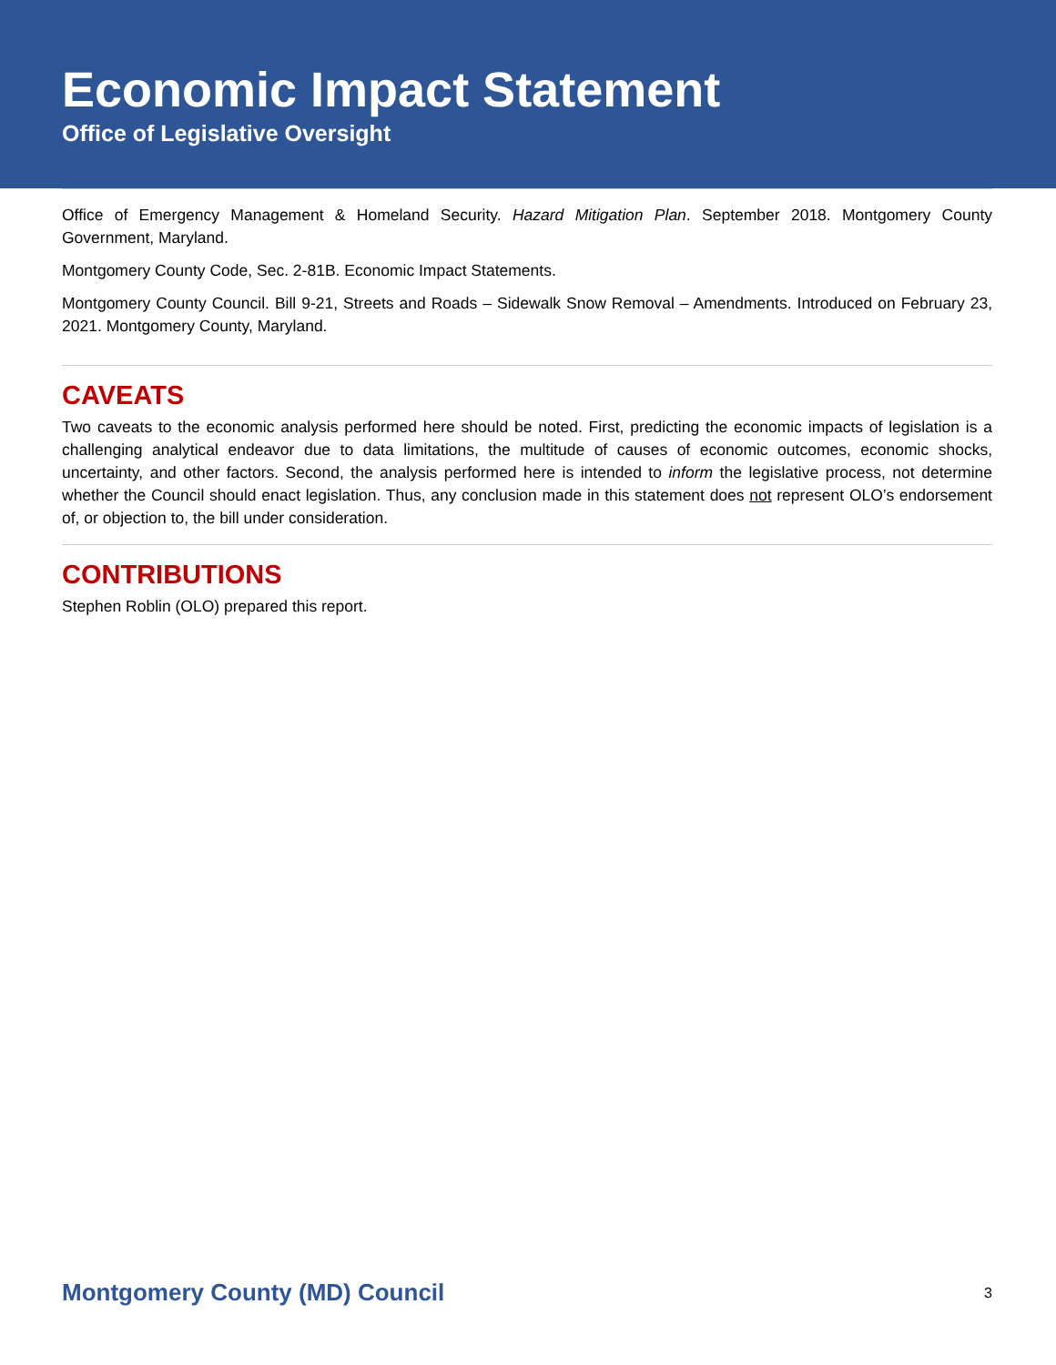Economic Impact Statement
Office of Legislative Oversight
Office of Emergency Management & Homeland Security. Hazard Mitigation Plan. September 2018. Montgomery County Government, Maryland.
Montgomery County Code, Sec. 2-81B. Economic Impact Statements.
Montgomery County Council. Bill 9-21, Streets and Roads – Sidewalk Snow Removal – Amendments. Introduced on February 23, 2021. Montgomery County, Maryland.
CAVEATS
Two caveats to the economic analysis performed here should be noted. First, predicting the economic impacts of legislation is a challenging analytical endeavor due to data limitations, the multitude of causes of economic outcomes, economic shocks, uncertainty, and other factors. Second, the analysis performed here is intended to inform the legislative process, not determine whether the Council should enact legislation. Thus, any conclusion made in this statement does not represent OLO’s endorsement of, or objection to, the bill under consideration.
CONTRIBUTIONS
Stephen Roblin (OLO) prepared this report.
Montgomery County (MD) Council 3